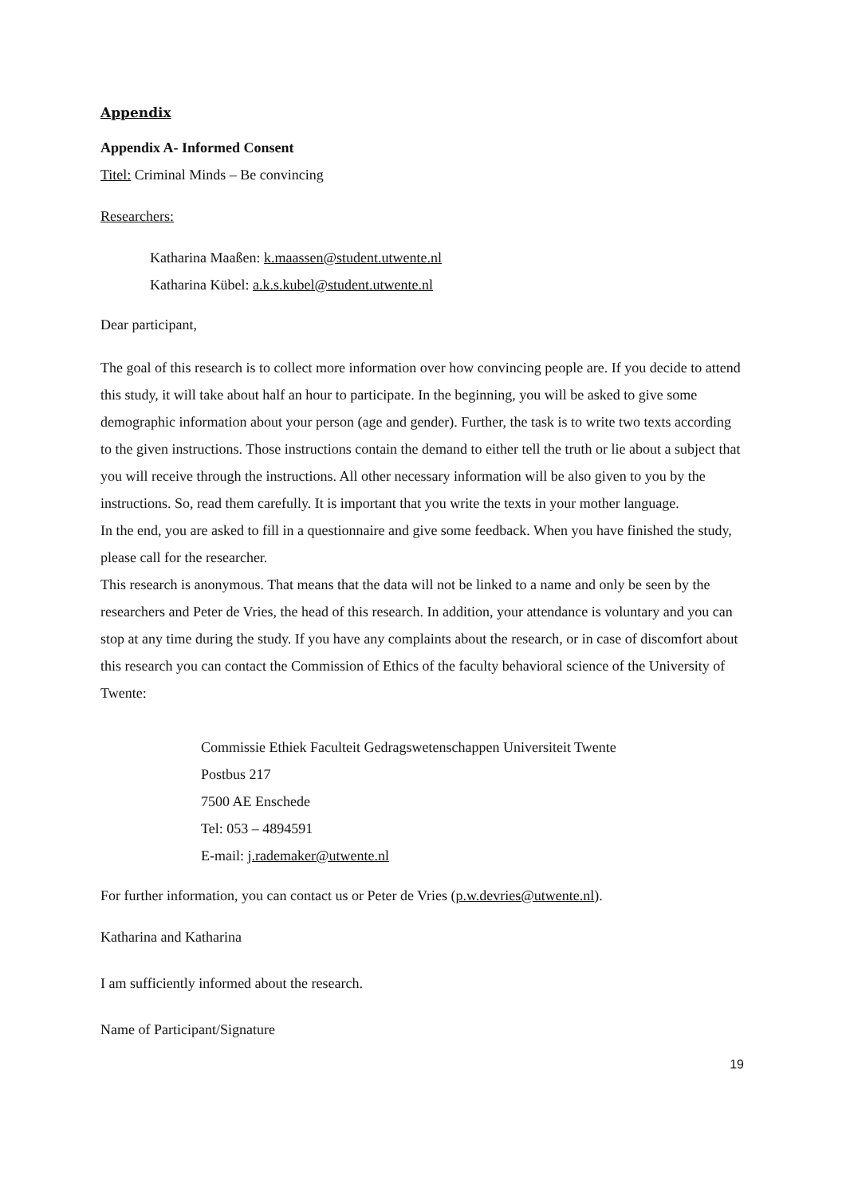Appendix
Appendix A- Informed Consent
Titel: Criminal Minds – Be convincing
Researchers:
Katharina Maaßen: k.maassen@student.utwente.nl
Katharina Kübel: a.k.s.kubel@student.utwente.nl
Dear participant,
The goal of this research is to collect more information over how convincing people are. If you decide to attend this study, it will take about half an hour to participate. In the beginning, you will be asked to give some demographic information about your person (age and gender). Further, the task is to write two texts according to the given instructions. Those instructions contain the demand to either tell the truth or lie about a subject that you will receive through the instructions. All other necessary information will be also given to you by the instructions. So, read them carefully. It is important that you write the texts in your mother language.
In the end, you are asked to fill in a questionnaire and give some feedback. When you have finished the study, please call for the researcher.
This research is anonymous. That means that the data will not be linked to a name and only be seen by the researchers and Peter de Vries, the head of this research. In addition, your attendance is voluntary and you can stop at any time during the study. If you have any complaints about the research, or in case of discomfort about this research you can contact the Commission of Ethics of the faculty behavioral science of the University of Twente:
Commissie Ethiek Faculteit Gedragswetenschappen Universiteit Twente
Postbus 217
7500 AE Enschede
Tel: 053 – 4894591
E-mail: j.rademaker@utwente.nl
For further information, you can contact us or Peter de Vries (p.w.devries@utwente.nl).
Katharina and Katharina
I am sufficiently informed about the research.
Name of Participant/Signature
19